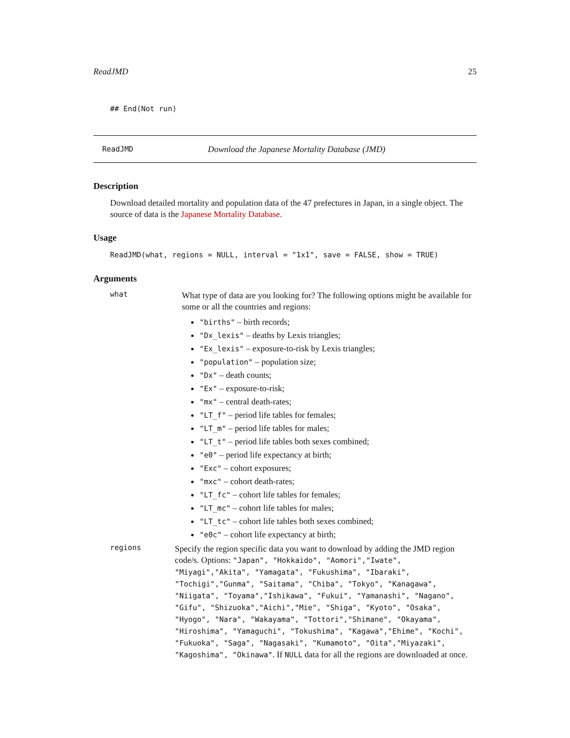ReadJMD 25
## End(Not run)
ReadJMD Download the Japanese Mortality Database (JMD)
Description
Download detailed mortality and population data of the 47 prefectures in Japan, in a single object. The source of data is the Japanese Mortality Database.
Usage
ReadJMD(what, regions = NULL, interval = "1x1", save = FALSE, show = TRUE)
Arguments
what
What type of data are you looking for? The following options might be available for some or all the countries and regions:
"births" – birth records;
"Dx_lexis" – deaths by Lexis triangles;
"Ex_lexis" – exposure-to-risk by Lexis triangles;
"population" – population size;
"Dx" – death counts;
"Ex" – exposure-to-risk;
"mx" – central death-rates;
"LT_f" – period life tables for females;
"LT_m" – period life tables for males;
"LT_t" – period life tables both sexes combined;
"e0" – period life expectancy at birth;
"Exc" – cohort exposures;
"mxc" – cohort death-rates;
"LT_fc" – cohort life tables for females;
"LT_mc" – cohort life tables for males;
"LT_tc" – cohort life tables both sexes combined;
"e0c" – cohort life expectancy at birth;
regions
Specify the region specific data you want to download by adding the JMD region code/s. Options: "Japan", "Hokkaido", "Aomori","Iwate", "Miyagi","Akita", "Yamagata", "Fukushima", "Ibaraki", "Tochigi","Gunma", "Saitama", "Chiba", "Tokyo", "Kanagawa", "Niigata", "Toyama","Ishikawa", "Fukui", "Yamanashi", "Nagano", "Gifu", "Shizuoka","Aichi","Mie", "Shiga", "Kyoto", "Osaka", "Hyogo", "Nara", "Wakayama", "Tottori","Shimane", "Okayama", "Hiroshima", "Yamaguchi", "Tokushima", "Kagawa","Ehime", "Kochi", "Fukuoka", "Saga", "Nagasaki", "Kumamoto", "Oita","Miyazaki", "Kagoshima", "Okinawa". If NULL data for all the regions are downloaded at once.